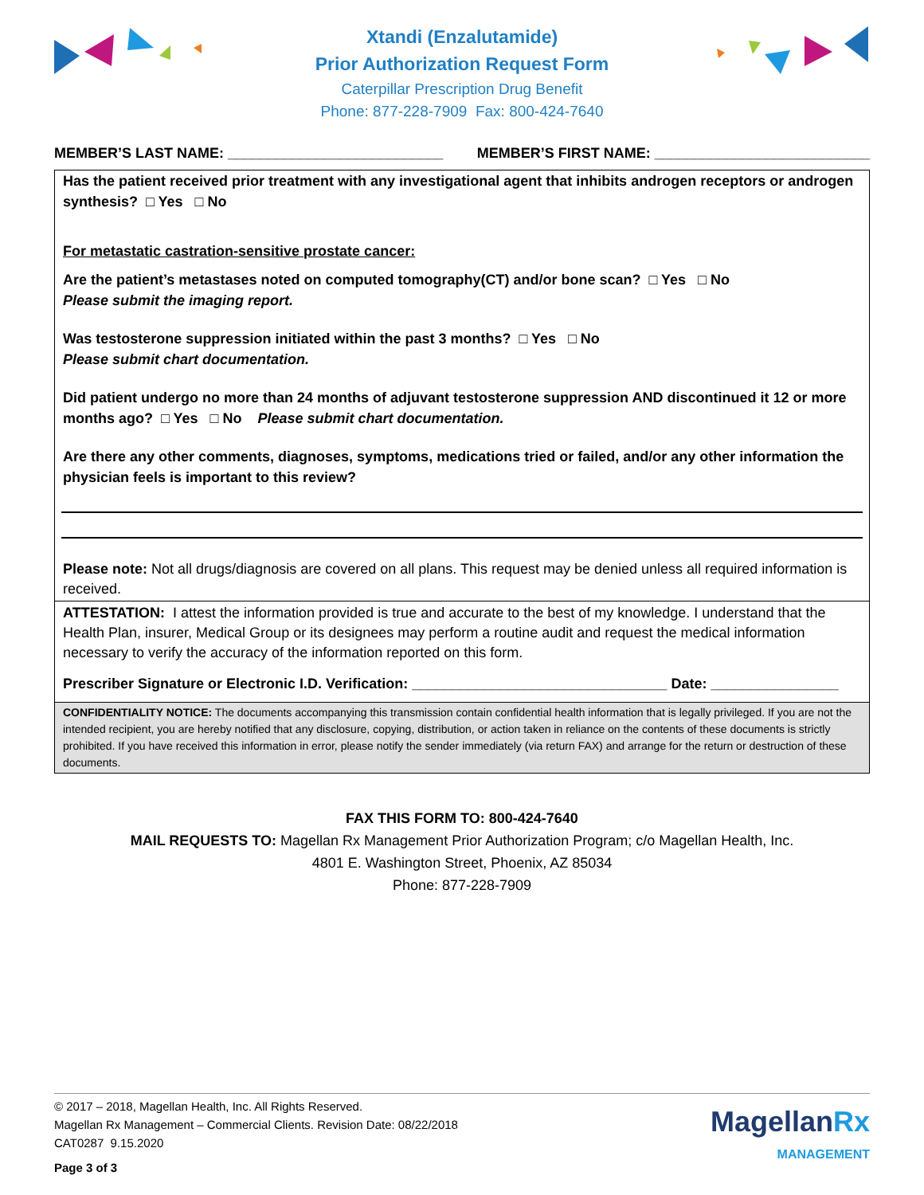Xtandi (Enzalutamide)
Prior Authorization Request Form
Caterpillar Prescription Drug Benefit
Phone: 877-228-7909 Fax: 800-424-7640
MEMBER’S LAST NAME: ___________________________ MEMBER’S FIRST NAME: ___________________________
Has the patient received prior treatment with any investigational agent that inhibits androgen receptors or androgen synthesis? □ Yes □ No
For metastatic castration-sensitive prostate cancer:
Are the patient’s metastases noted on computed tomography(CT) and/or bone scan? □ Yes □ No
Please submit the imaging report.
Was testosterone suppression initiated within the past 3 months? □ Yes □ No
Please submit chart documentation.
Did patient undergo no more than 24 months of adjuvant testosterone suppression AND discontinued it 12 or more months ago? □ Yes □ No Please submit chart documentation.
Are there any other comments, diagnoses, symptoms, medications tried or failed, and/or any other information the physician feels is important to this review?
Please note: Not all drugs/diagnosis are covered on all plans. This request may be denied unless all required information is received.
ATTESTATION: I attest the information provided is true and accurate to the best of my knowledge. I understand that the Health Plan, insurer, Medical Group or its designees may perform a routine audit and request the medical information necessary to verify the accuracy of the information reported on this form.
Prescriber Signature or Electronic I.D. Verification: ________________________________ Date: ________________
CONFIDENTIALITY NOTICE: The documents accompanying this transmission contain confidential health information that is legally privileged. If you are not the intended recipient, you are hereby notified that any disclosure, copying, distribution, or action taken in reliance on the contents of these documents is strictly prohibited. If you have received this information in error, please notify the sender immediately (via return FAX) and arrange for the return or destruction of these documents.
FAX THIS FORM TO: 800-424-7640
MAIL REQUESTS TO: Magellan Rx Management Prior Authorization Program; c/o Magellan Health, Inc.
4801 E. Washington Street, Phoenix, AZ 85034
Phone: 877-228-7909
© 2017 – 2018, Magellan Health, Inc. All Rights Reserved.
Magellan Rx Management – Commercial Clients. Revision Date: 08/22/2018
CAT0287 9.15.2020
Page 3 of 3
MagellanRx
MANAGEMENT